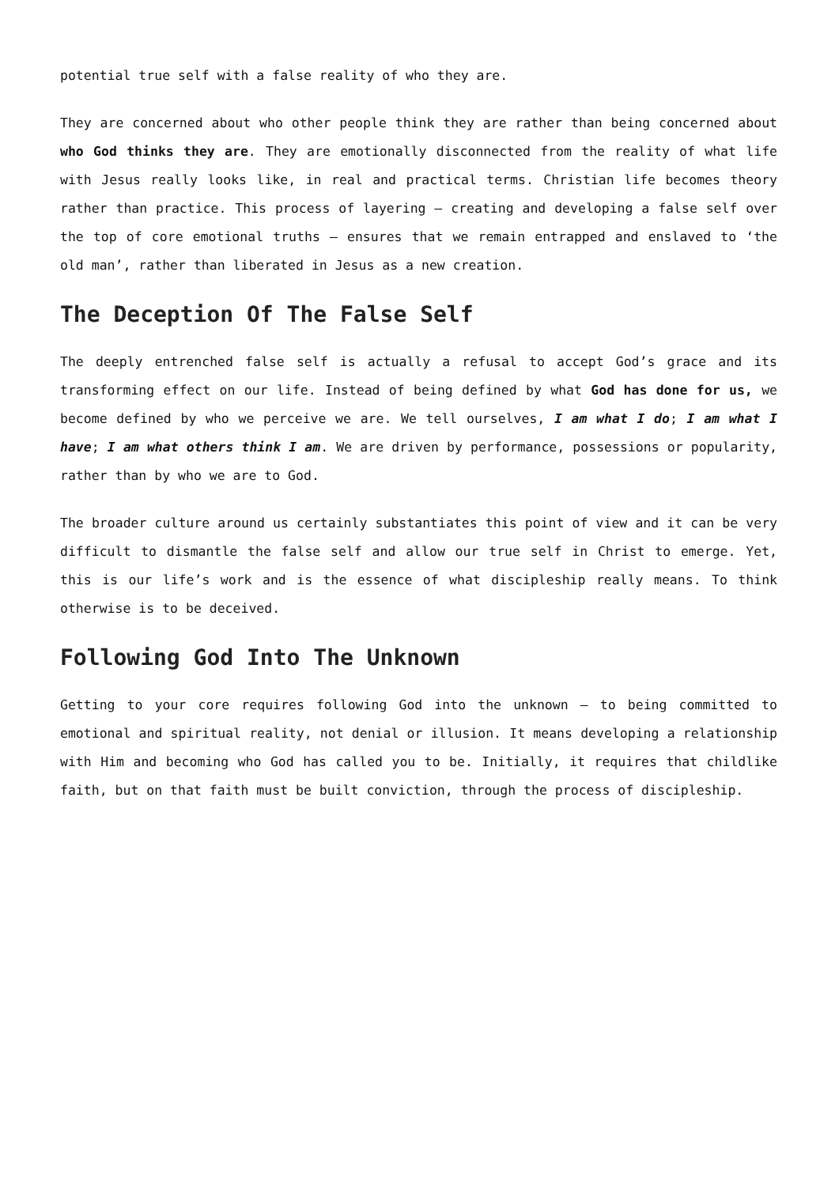potential true self with a false reality of who they are.
They are concerned about who other people think they are rather than being concerned about who God thinks they are. They are emotionally disconnected from the reality of what life with Jesus really looks like, in real and practical terms. Christian life becomes theory rather than practice. This process of layering – creating and developing a false self over the top of core emotional truths – ensures that we remain entrapped and enslaved to ‘the old man’, rather than liberated in Jesus as a new creation.
The Deception Of The False Self
The deeply entrenched false self is actually a refusal to accept God’s grace and its transforming effect on our life. Instead of being defined by what God has done for us, we become defined by who we perceive we are. We tell ourselves, I am what I do; I am what I have; I am what others think I am. We are driven by performance, possessions or popularity, rather than by who we are to God.
The broader culture around us certainly substantiates this point of view and it can be very difficult to dismantle the false self and allow our true self in Christ to emerge. Yet, this is our life’s work and is the essence of what discipleship really means. To think otherwise is to be deceived.
Following God Into The Unknown
Getting to your core requires following God into the unknown – to being committed to emotional and spiritual reality, not denial or illusion. It means developing a relationship with Him and becoming who God has called you to be. Initially, it requires that childlike faith, but on that faith must be built conviction, through the process of discipleship.